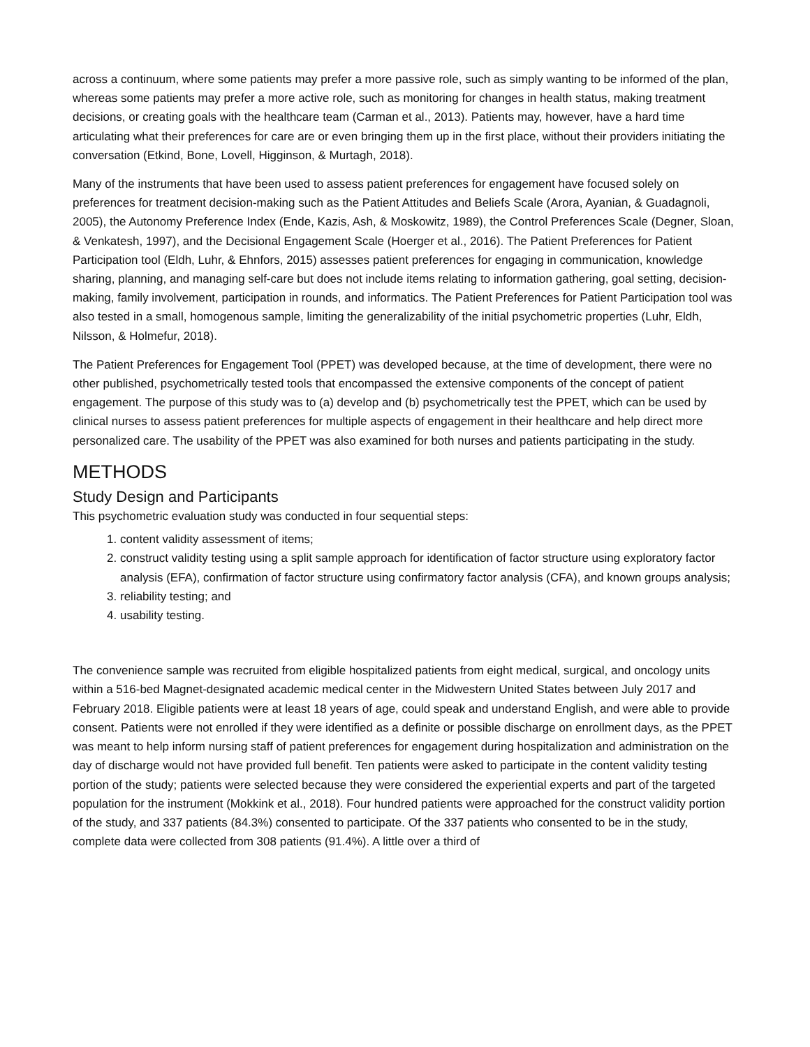across a continuum, where some patients may prefer a more passive role, such as simply wanting to be informed of the plan, whereas some patients may prefer a more active role, such as monitoring for changes in health status, making treatment decisions, or creating goals with the healthcare team (Carman et al., 2013). Patients may, however, have a hard time articulating what their preferences for care are or even bringing them up in the first place, without their providers initiating the conversation (Etkind, Bone, Lovell, Higginson, & Murtagh, 2018).
Many of the instruments that have been used to assess patient preferences for engagement have focused solely on preferences for treatment decision-making such as the Patient Attitudes and Beliefs Scale (Arora, Ayanian, & Guadagnoli, 2005), the Autonomy Preference Index (Ende, Kazis, Ash, & Moskowitz, 1989), the Control Preferences Scale (Degner, Sloan, & Venkatesh, 1997), and the Decisional Engagement Scale (Hoerger et al., 2016). The Patient Preferences for Patient Participation tool (Eldh, Luhr, & Ehnfors, 2015) assesses patient preferences for engaging in communication, knowledge sharing, planning, and managing self-care but does not include items relating to information gathering, goal setting, decision-making, family involvement, participation in rounds, and informatics. The Patient Preferences for Patient Participation tool was also tested in a small, homogenous sample, limiting the generalizability of the initial psychometric properties (Luhr, Eldh, Nilsson, & Holmefur, 2018).
The Patient Preferences for Engagement Tool (PPET) was developed because, at the time of development, there were no other published, psychometrically tested tools that encompassed the extensive components of the concept of patient engagement. The purpose of this study was to (a) develop and (b) psychometrically test the PPET, which can be used by clinical nurses to assess patient preferences for multiple aspects of engagement in their healthcare and help direct more personalized care. The usability of the PPET was also examined for both nurses and patients participating in the study.
METHODS
Study Design and Participants
This psychometric evaluation study was conducted in four sequential steps:
1. content validity assessment of items;
2. construct validity testing using a split sample approach for identification of factor structure using exploratory factor analysis (EFA), confirmation of factor structure using confirmatory factor analysis (CFA), and known groups analysis;
3. reliability testing; and
4. usability testing.
The convenience sample was recruited from eligible hospitalized patients from eight medical, surgical, and oncology units within a 516-bed Magnet-designated academic medical center in the Midwestern United States between July 2017 and February 2018. Eligible patients were at least 18 years of age, could speak and understand English, and were able to provide consent. Patients were not enrolled if they were identified as a definite or possible discharge on enrollment days, as the PPET was meant to help inform nursing staff of patient preferences for engagement during hospitalization and administration on the day of discharge would not have provided full benefit. Ten patients were asked to participate in the content validity testing portion of the study; patients were selected because they were considered the experiential experts and part of the targeted population for the instrument (Mokkink et al., 2018). Four hundred patients were approached for the construct validity portion of the study, and 337 patients (84.3%) consented to participate. Of the 337 patients who consented to be in the study, complete data were collected from 308 patients (91.4%). A little over a third of